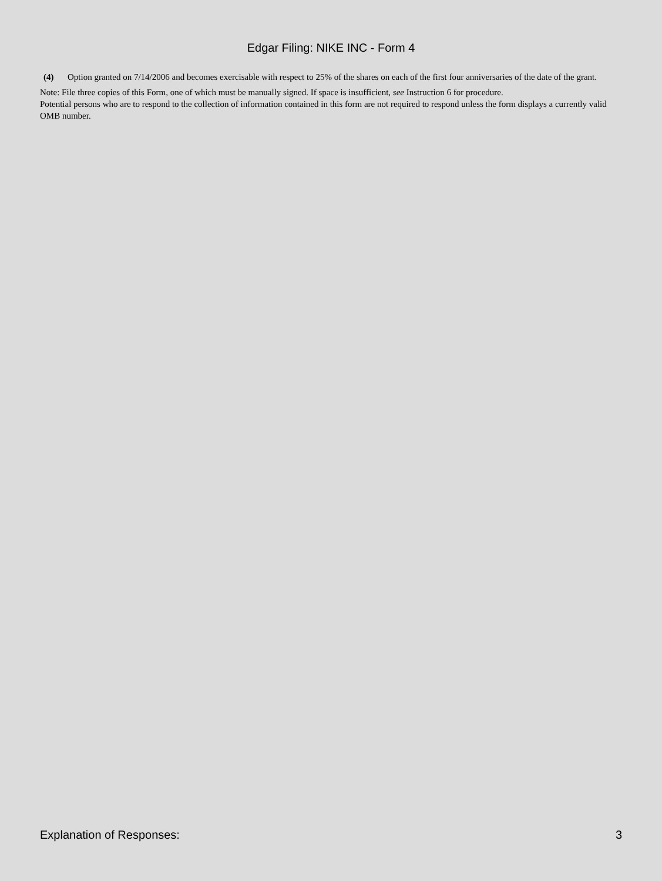Edgar Filing: NIKE INC - Form 4
(4) Option granted on 7/14/2006 and becomes exercisable with respect to 25% of the shares on each of the first four anniversaries of the date of the grant.
Note: File three copies of this Form, one of which must be manually signed. If space is insufficient, see Instruction 6 for procedure.
Potential persons who are to respond to the collection of information contained in this form are not required to respond unless the form displays a currently valid OMB number.
Explanation of Responses: 3